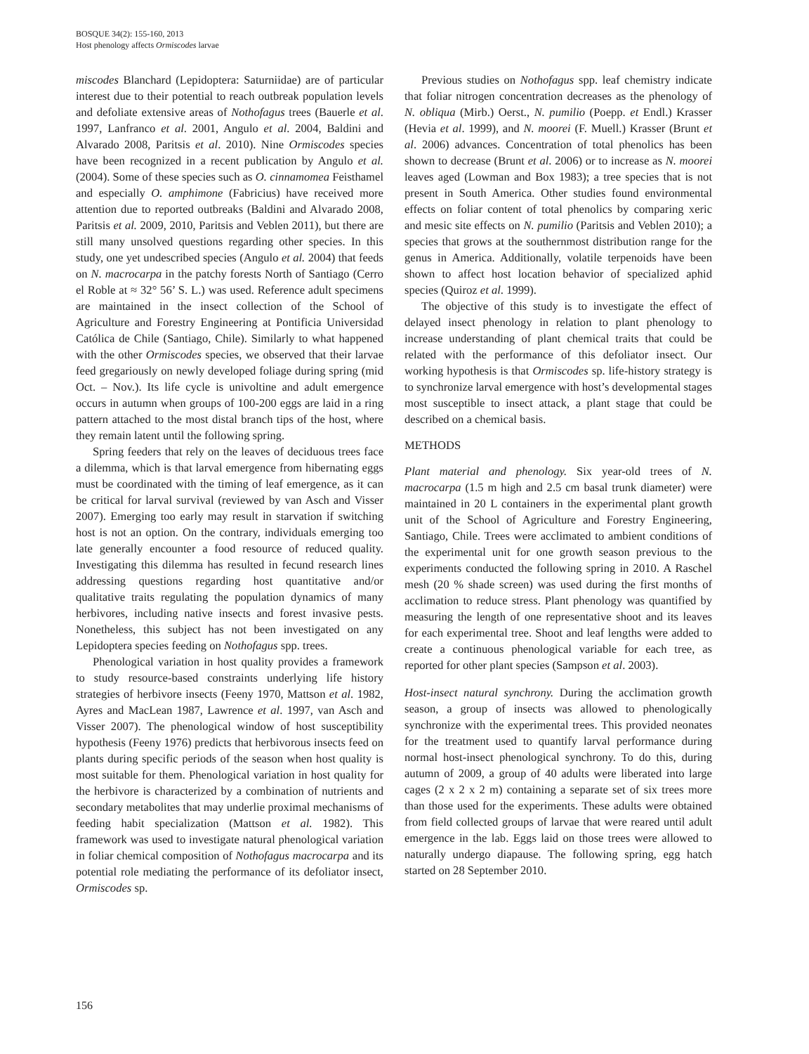BOSQUE 34(2): 155-160, 2013
Host phenology affects Ormiscodes larvae
miscodes Blanchard (Lepidoptera: Saturniidae) are of particular interest due to their potential to reach outbreak population levels and defoliate extensive areas of Nothofagus trees (Bauerle et al. 1997, Lanfranco et al. 2001, Angulo et al. 2004, Baldini and Alvarado 2008, Paritsis et al. 2010). Nine Ormiscodes species have been recognized in a recent publication by Angulo et al. (2004). Some of these species such as O. cinnamomea Feisthamel and especially O. amphimone (Fabricius) have received more attention due to reported outbreaks (Baldini and Alvarado 2008, Paritsis et al. 2009, 2010, Paritsis and Veblen 2011), but there are still many unsolved questions regarding other species. In this study, one yet undescribed species (Angulo et al. 2004) that feeds on N. macrocarpa in the patchy forests North of Santiago (Cerro el Roble at ≈ 32° 56’ S. L.) was used. Reference adult specimens are maintained in the insect collection of the School of Agriculture and Forestry Engineering at Pontificia Universidad Católica de Chile (Santiago, Chile). Similarly to what happened with the other Ormiscodes species, we observed that their larvae feed gregariously on newly developed foliage during spring (mid Oct. – Nov.). Its life cycle is univoltine and adult emergence occurs in autumn when groups of 100-200 eggs are laid in a ring pattern attached to the most distal branch tips of the host, where they remain latent until the following spring.
Spring feeders that rely on the leaves of deciduous trees face a dilemma, which is that larval emergence from hibernating eggs must be coordinated with the timing of leaf emergence, as it can be critical for larval survival (reviewed by van Asch and Visser 2007). Emerging too early may result in starvation if switching host is not an option. On the contrary, individuals emerging too late generally encounter a food resource of reduced quality. Investigating this dilemma has resulted in fecund research lines addressing questions regarding host quantitative and/or qualitative traits regulating the population dynamics of many herbivores, including native insects and forest invasive pests. Nonetheless, this subject has not been investigated on any Lepidoptera species feeding on Nothofagus spp. trees.
Phenological variation in host quality provides a framework to study resource-based constraints underlying life history strategies of herbivore insects (Feeny 1970, Mattson et al. 1982, Ayres and MacLean 1987, Lawrence et al. 1997, van Asch and Visser 2007). The phenological window of host susceptibility hypothesis (Feeny 1976) predicts that herbivorous insects feed on plants during specific periods of the season when host quality is most suitable for them. Phenological variation in host quality for the herbivore is characterized by a combination of nutrients and secondary metabolites that may underlie proximal mechanisms of feeding habit specialization (Mattson et al. 1982). This framework was used to investigate natural phenological variation in foliar chemical composition of Nothofagus macrocarpa and its potential role mediating the performance of its defoliator insect, Ormiscodes sp.
Previous studies on Nothofagus spp. leaf chemistry indicate that foliar nitrogen concentration decreases as the phenology of N. obliqua (Mirb.) Oerst., N. pumilio (Poepp. et Endl.) Krasser (Hevia et al. 1999), and N. moorei (F. Muell.) Krasser (Brunt et al. 2006) advances. Concentration of total phenolics has been shown to decrease (Brunt et al. 2006) or to increase as N. moorei leaves aged (Lowman and Box 1983); a tree species that is not present in South America. Other studies found environmental effects on foliar content of total phenolics by comparing xeric and mesic site effects on N. pumilio (Paritsis and Veblen 2010); a species that grows at the southernmost distribution range for the genus in America. Additionally, volatile terpenoids have been shown to affect host location behavior of specialized aphid species (Quiroz et al. 1999).
The objective of this study is to investigate the effect of delayed insect phenology in relation to plant phenology to increase understanding of plant chemical traits that could be related with the performance of this defoliator insect. Our working hypothesis is that Ormiscodes sp. life-history strategy is to synchronize larval emergence with host’s developmental stages most susceptible to insect attack, a plant stage that could be described on a chemical basis.
METHODS
Plant material and phenology. Six year-old trees of N. macrocarpa (1.5 m high and 2.5 cm basal trunk diameter) were maintained in 20 L containers in the experimental plant growth unit of the School of Agriculture and Forestry Engineering, Santiago, Chile. Trees were acclimated to ambient conditions of the experimental unit for one growth season previous to the experiments conducted the following spring in 2010. A Raschel mesh (20 % shade screen) was used during the first months of acclimation to reduce stress. Plant phenology was quantified by measuring the length of one representative shoot and its leaves for each experimental tree. Shoot and leaf lengths were added to create a continuous phenological variable for each tree, as reported for other plant species (Sampson et al. 2003).
Host-insect natural synchrony. During the acclimation growth season, a group of insects was allowed to phenologically synchronize with the experimental trees. This provided neonates for the treatment used to quantify larval performance during normal host-insect phenological synchrony. To do this, during autumn of 2009, a group of 40 adults were liberated into large cages (2 x 2 x 2 m) containing a separate set of six trees more than those used for the experiments. These adults were obtained from field collected groups of larvae that were reared until adult emergence in the lab. Eggs laid on those trees were allowed to naturally undergo diapause. The following spring, egg hatch started on 28 September 2010.
156